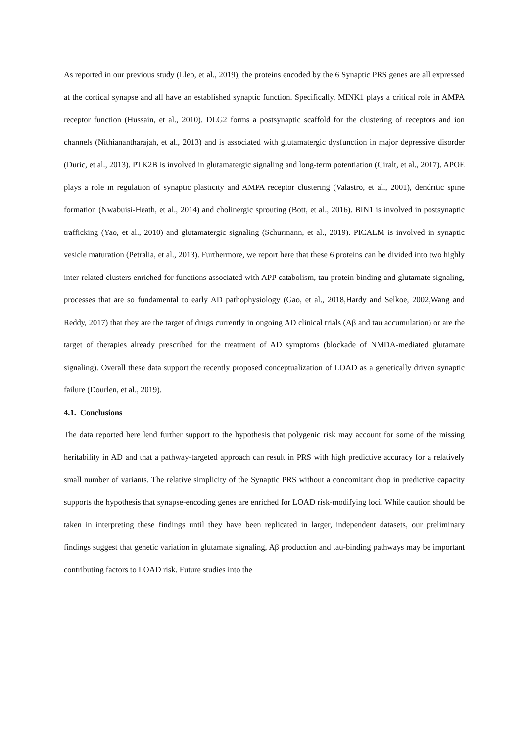As reported in our previous study (Lleo, et al., 2019), the proteins encoded by the 6 Synaptic PRS genes are all expressed at the cortical synapse and all have an established synaptic function. Specifically, MINK1 plays a critical role in AMPA receptor function (Hussain, et al., 2010). DLG2 forms a postsynaptic scaffold for the clustering of receptors and ion channels (Nithianantharajah, et al., 2013) and is associated with glutamatergic dysfunction in major depressive disorder (Duric, et al., 2013). PTK2B is involved in glutamatergic signaling and long-term potentiation (Giralt, et al., 2017). APOE plays a role in regulation of synaptic plasticity and AMPA receptor clustering (Valastro, et al., 2001), dendritic spine formation (Nwabuisi-Heath, et al., 2014) and cholinergic sprouting (Bott, et al., 2016). BIN1 is involved in postsynaptic trafficking (Yao, et al., 2010) and glutamatergic signaling (Schurmann, et al., 2019). PICALM is involved in synaptic vesicle maturation (Petralia, et al., 2013). Furthermore, we report here that these 6 proteins can be divided into two highly inter-related clusters enriched for functions associated with APP catabolism, tau protein binding and glutamate signaling, processes that are so fundamental to early AD pathophysiology (Gao, et al., 2018,Hardy and Selkoe, 2002,Wang and Reddy, 2017) that they are the target of drugs currently in ongoing AD clinical trials (Aβ and tau accumulation) or are the target of therapies already prescribed for the treatment of AD symptoms (blockade of NMDA-mediated glutamate signaling). Overall these data support the recently proposed conceptualization of LOAD as a genetically driven synaptic failure (Dourlen, et al., 2019).
4.1. Conclusions
The data reported here lend further support to the hypothesis that polygenic risk may account for some of the missing heritability in AD and that a pathway-targeted approach can result in PRS with high predictive accuracy for a relatively small number of variants. The relative simplicity of the Synaptic PRS without a concomitant drop in predictive capacity supports the hypothesis that synapse-encoding genes are enriched for LOAD risk-modifying loci. While caution should be taken in interpreting these findings until they have been replicated in larger, independent datasets, our preliminary findings suggest that genetic variation in glutamate signaling, Aβ production and tau-binding pathways may be important contributing factors to LOAD risk. Future studies into the